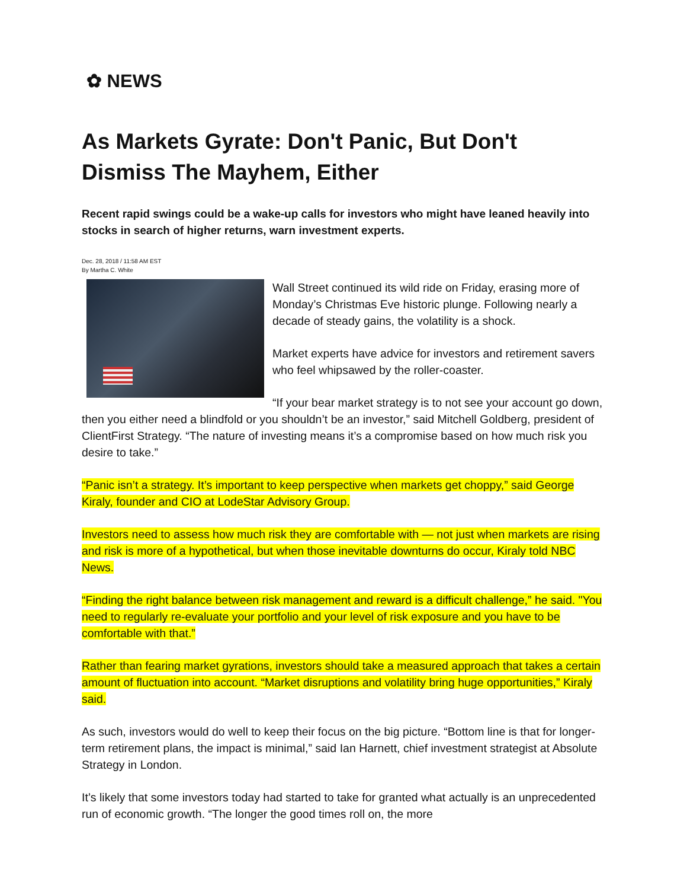✿ NEWS
As Markets Gyrate: Don't Panic, But Don't Dismiss The Mayhem, Either
Recent rapid swings could be a wake-up calls for investors who might have leaned heavily into stocks in search of higher returns, warn investment experts.
Dec. 28, 2018 / 11:58 AM EST
By Martha C. White
Wall Street continued its wild ride on Friday, erasing more of Monday’s Christmas Eve historic plunge. Following nearly a decade of steady gains, the volatility is a shock.
Market experts have advice for investors and retirement savers who feel whipsawed by the roller-coaster.
“If your bear market strategy is to not see your account go down, then you either need a blindfold or you shouldn’t be an investor,” said Mitchell Goldberg, president of ClientFirst Strategy. “The nature of investing means it’s a compromise based on how much risk you desire to take.”
“Panic isn’t a strategy. It’s important to keep perspective when markets get choppy,” said George Kiraly, founder and CIO at LodeStar Advisory Group.
Investors need to assess how much risk they are comfortable with — not just when markets are rising and risk is more of a hypothetical, but when those inevitable downturns do occur, Kiraly told NBC News.
“Finding the right balance between risk management and reward is a difficult challenge,” he said. "You need to regularly re-evaluate your portfolio and your level of risk exposure and you have to be comfortable with that.”
Rather than fearing market gyrations, investors should take a measured approach that takes a certain amount of fluctuation into account. “Market disruptions and volatility bring huge opportunities,” Kiraly said.
As such, investors would do well to keep their focus on the big picture. “Bottom line is that for longer-term retirement plans, the impact is minimal,” said Ian Harnett, chief investment strategist at Absolute Strategy in London.
It’s likely that some investors today had started to take for granted what actually is an unprecedented run of economic growth. “The longer the good times roll on, the more